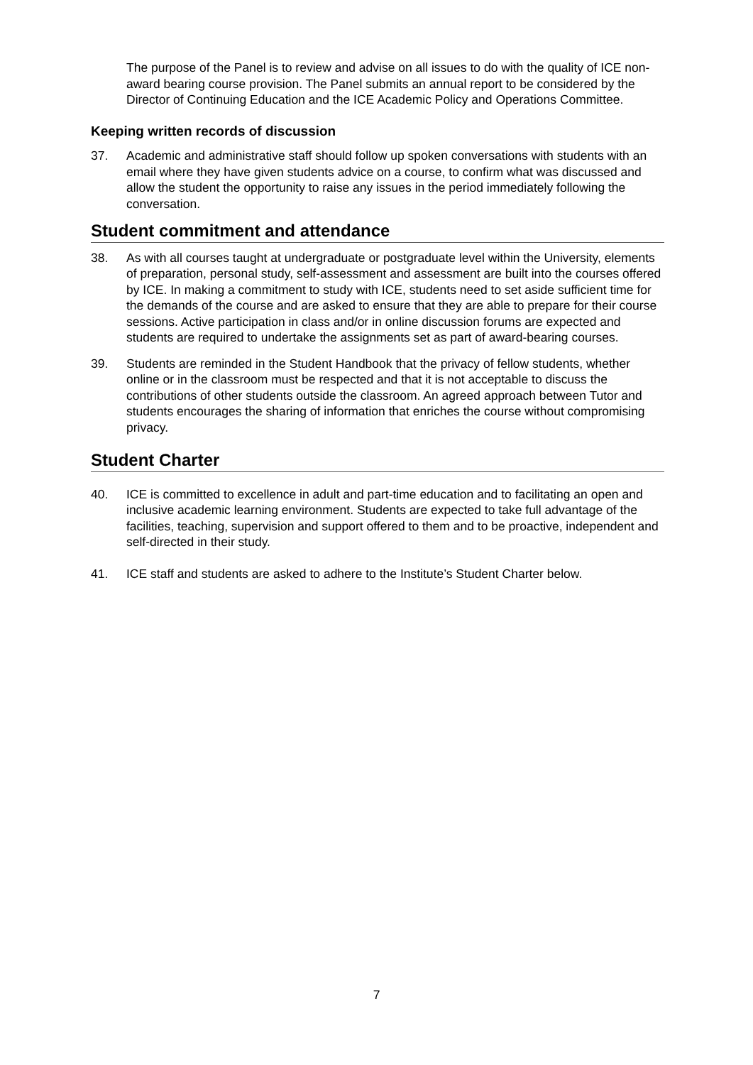The purpose of the Panel is to review and advise on all issues to do with the quality of ICE non-award bearing course provision. The Panel submits an annual report to be considered by the Director of Continuing Education and the ICE Academic Policy and Operations Committee.
Keeping written records of discussion
37. Academic and administrative staff should follow up spoken conversations with students with an email where they have given students advice on a course, to confirm what was discussed and allow the student the opportunity to raise any issues in the period immediately following the conversation.
Student commitment and attendance
38. As with all courses taught at undergraduate or postgraduate level within the University, elements of preparation, personal study, self-assessment and assessment are built into the courses offered by ICE. In making a commitment to study with ICE, students need to set aside sufficient time for the demands of the course and are asked to ensure that they are able to prepare for their course sessions. Active participation in class and/or in online discussion forums are expected and students are required to undertake the assignments set as part of award-bearing courses.
39. Students are reminded in the Student Handbook that the privacy of fellow students, whether online or in the classroom must be respected and that it is not acceptable to discuss the contributions of other students outside the classroom. An agreed approach between Tutor and students encourages the sharing of information that enriches the course without compromising privacy.
Student Charter
40. ICE is committed to excellence in adult and part-time education and to facilitating an open and inclusive academic learning environment. Students are expected to take full advantage of the facilities, teaching, supervision and support offered to them and to be proactive, independent and self-directed in their study.
41. ICE staff and students are asked to adhere to the Institute’s Student Charter below.
7